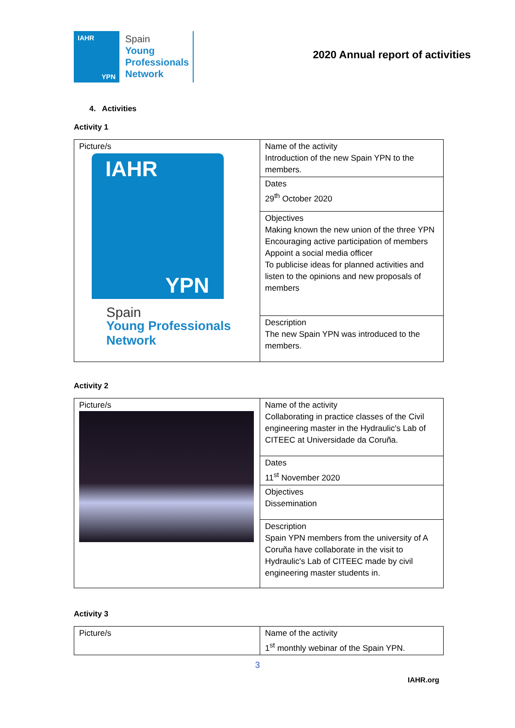IAHR
YPN
Spain
Young
Professionals
Network
2020 Annual report of activities
4. Activities
Activity 1
| Picture/s IAHR YPN Spain Young Professionals Network | Name of the activity Introduction of the new Spain YPN to the members. |
| | Dates 29<sup>th</sup> October 2020 |
| | Objectives Making known the new union of the three YPN Encouraging active participation of members Appoint a social media officer To publicise ideas for planned activities and listen to the opinions and new proposals of members |
| | Description The new Spain YPN was introduced to the members. |
Activity 2
| Picture/s | Name of the activity Collaborating in practice classes of the Civil engineering master in the Hydraulic's Lab of CITEEC at Universidade da Coruña. |
| | Dates 11<sup>st</sup> November 2020 |
| | Objectives Dissemination |
| | Description Spain YPN members from the university of A Coruña have collaborate in the visit to Hydraulic's Lab of CITEEC made by civil engineering master students in. |
Activity 3
| Picture/s | Name of the activity 1<sup>st</sup> monthly webinar of the Spain YPN. |
3
IAHR.org